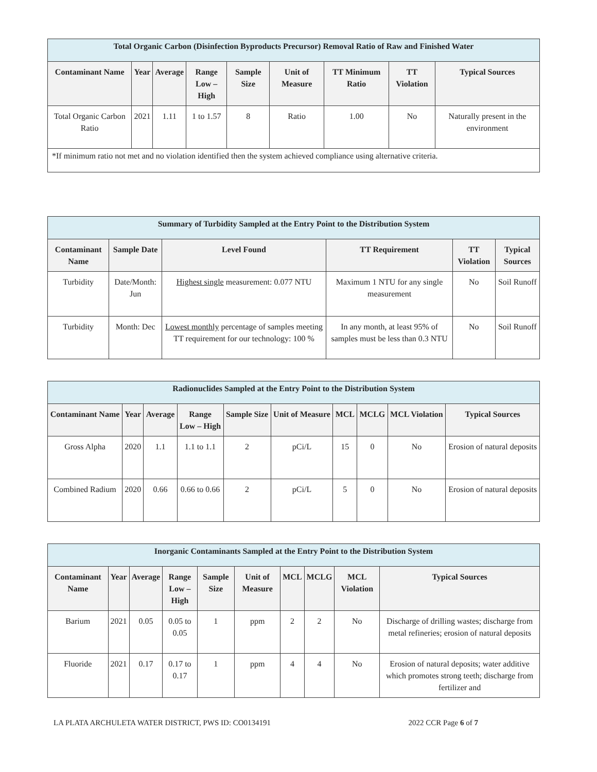| Total Organic Carbon (Disinfection Byproducts Precursor) Removal Ratio of Raw and Finished Water | | | | | | | | |
| --- | --- | --- | --- | --- | --- | --- | --- | --- |
| Contaminant Name | Year | Average | Range Low – High | Sample Size | Unit of Measure | TT Minimum Ratio | TT Violation | Typical Sources |
| Total Organic Carbon Ratio | 2021 | 1.11 | 1 to 1.57 | 8 | Ratio | 1.00 | No | Naturally present in the environment |
| *If minimum ratio not met and no violation identified then the system achieved compliance using alternative criteria. | | | | | | | | |
| Summary of Turbidity Sampled at the Entry Point to the Distribution System | | | | | |
| --- | --- | --- | --- | --- | --- |
| Contaminant Name | Sample Date | Level Found | TT Requirement | TT Violation | Typical Sources |
| Turbidity | Date/Month: Jun | Highest single measurement: 0.077 NTU | Maximum 1 NTU for any single measurement | No | Soil Runoff |
| Turbidity | Month: Dec | Lowest monthly percentage of samples meeting TT requirement for our technology: 100 % | In any month, at least 95% of samples must be less than 0.3 NTU | No | Soil Runoff |
| Radionuclides Sampled at the Entry Point to the Distribution System | | | | | | | | | |
| --- | --- | --- | --- | --- | --- | --- | --- | --- | --- |
| Contaminant Name | Year | Average | Range Low – High | Sample Size | Unit of Measure | MCL | MCLG | MCL Violation | Typical Sources |
| Gross Alpha | 2020 | 1.1 | 1.1 to 1.1 | 2 | pCi/L | 15 | 0 | No | Erosion of natural deposits |
| Combined Radium | 2020 | 0.66 | 0.66 to 0.66 | 2 | pCi/L | 5 | 0 | No | Erosion of natural deposits |
| Inorganic Contaminants Sampled at the Entry Point to the Distribution System | | | | | | | | | |
| --- | --- | --- | --- | --- | --- | --- | --- | --- | --- |
| Contaminant Name | Year | Average | Range Low – High | Sample Size | Unit of Measure | MCL | MCLG | MCL Violation | Typical Sources |
| Barium | 2021 | 0.05 | 0.05 to 0.05 | 1 | ppm | 2 | 2 | No | Discharge of drilling wastes; discharge from metal refineries; erosion of natural deposits |
| Fluoride | 2021 | 0.17 | 0.17 to 0.17 | 1 | ppm | 4 | 4 | No | Erosion of natural deposits; water additive which promotes strong teeth; discharge from fertilizer and |
LA PLATA ARCHULETA WATER DISTRICT, PWS ID: CO0134191 2022 CCR Page 6 of 7